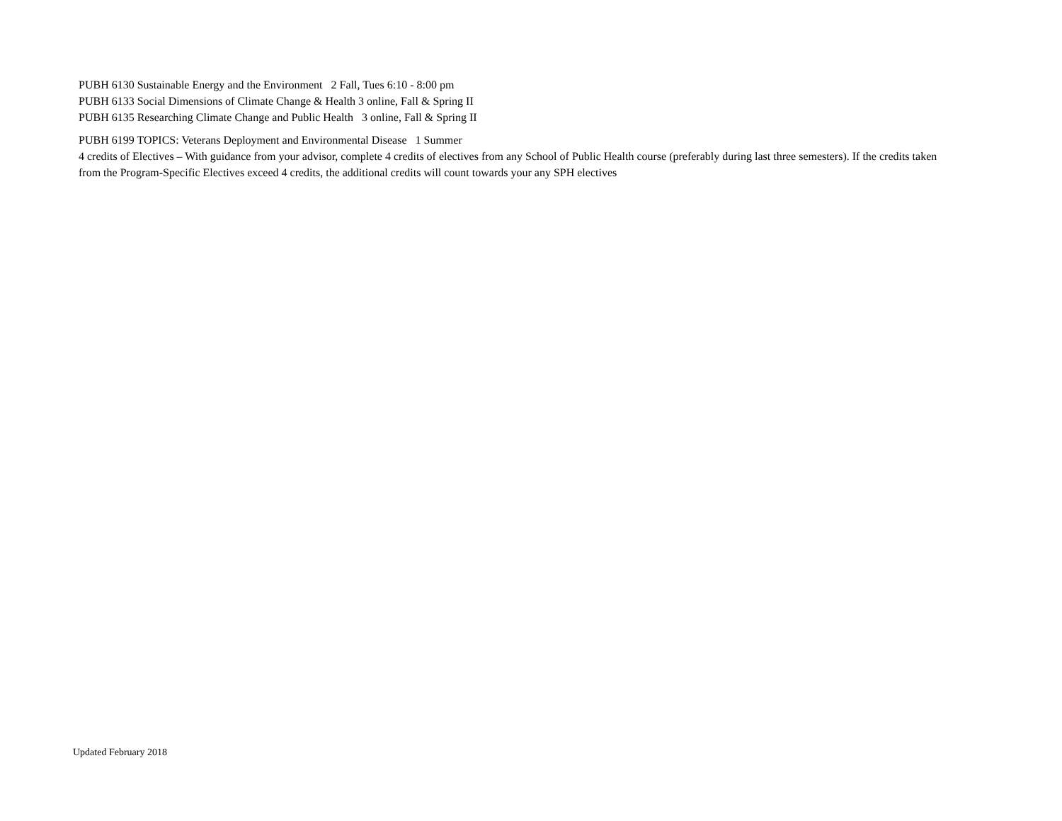PUBH 6130 Sustainable Energy and the Environment 2 Fall, Tues 6:10 - 8:00 pm
PUBH 6133 Social Dimensions of Climate Change & Health 3 online, Fall & Spring II
PUBH 6135 Researching Climate Change and Public Health 3 online, Fall & Spring II
PUBH 6199 TOPICS: Veterans Deployment and Environmental Disease 1 Summer
4 credits of Electives – With guidance from your advisor, complete 4 credits of electives from any School of Public Health course (preferably during last three semesters). If the credits taken from the Program-Specific Electives exceed 4 credits, the additional credits will count towards your any SPH electives
Updated February 2018